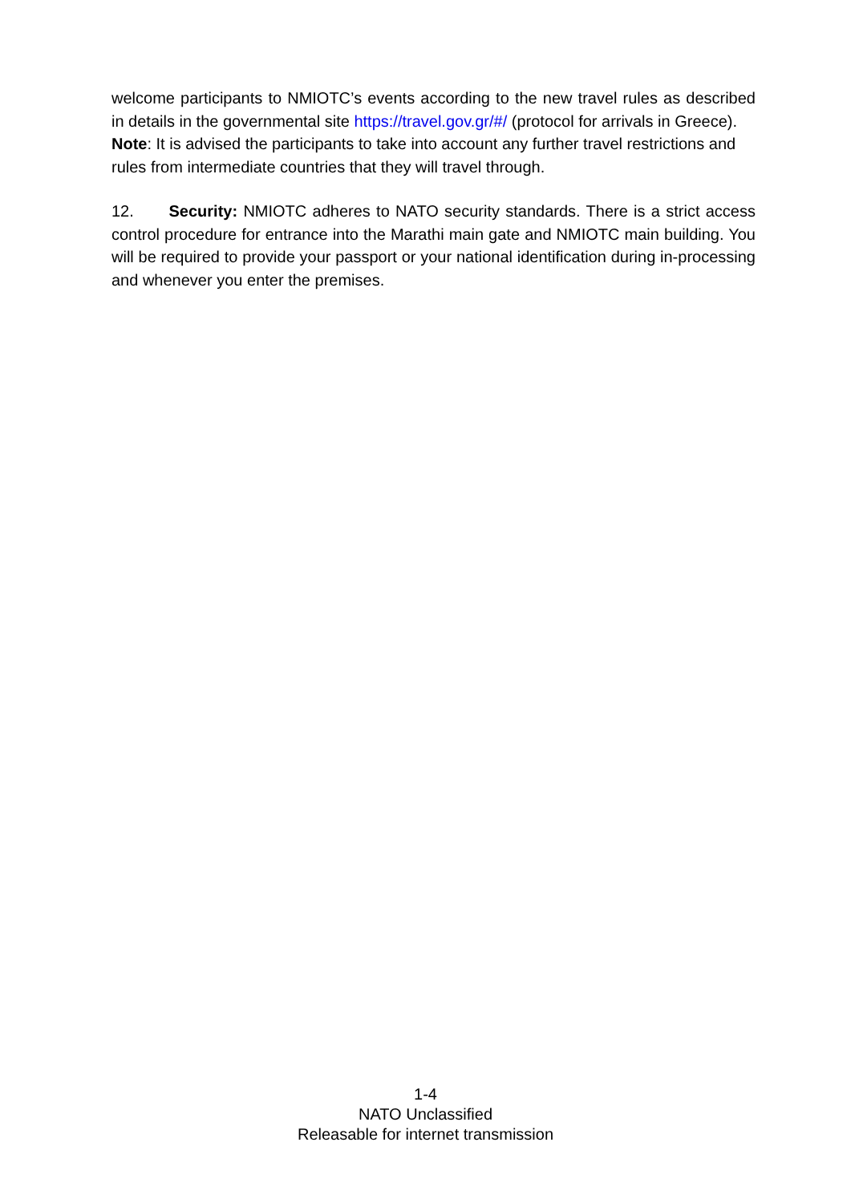welcome participants to NMIOTC’s events according to the new travel rules as described in details in the governmental site https://travel.gov.gr/#/ (protocol for arrivals in Greece).
Note: It is advised the participants to take into account any further travel restrictions and rules from intermediate countries that they will travel through.
12. Security: NMIOTC adheres to NATO security standards. There is a strict access control procedure for entrance into the Marathi main gate and NMIOTC main building. You will be required to provide your passport or your national identification during in-processing and whenever you enter the premises.
1-4
NATO Unclassified
Releasable for internet transmission